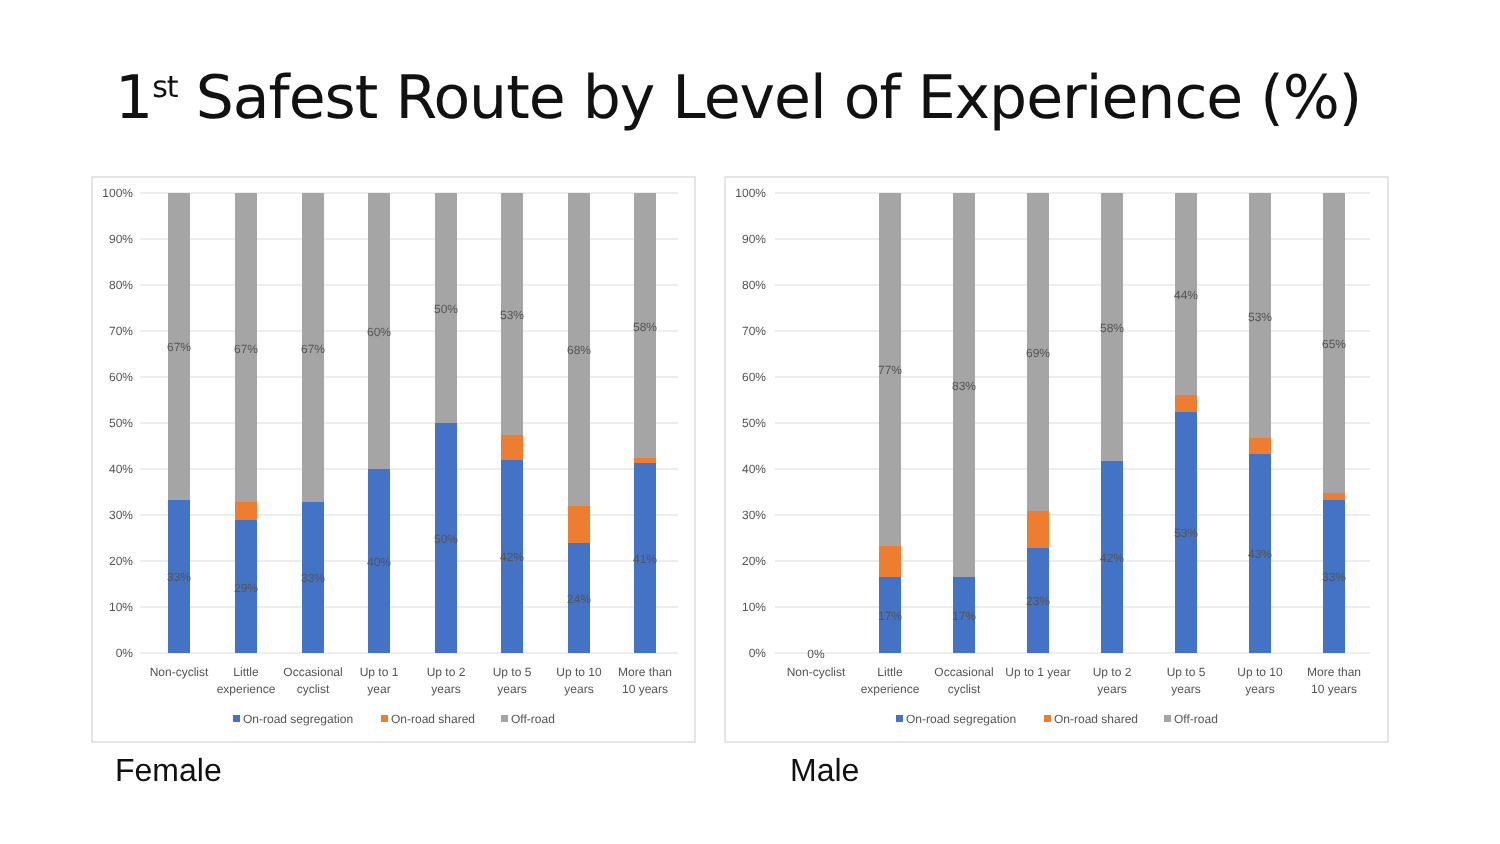1<sup>st</sup> Safest Route by Level of Experience (%)
100%
90%
80%
70%
60%
50%
40%
30%
20%
10%
0%
100%
90%
80%
70%
60%
50%
40%
30%
20%
10%
0%
67%
67%
67%
60%
50%
53%
68%
58%
33%
29%
33%
40%
50%
42%
24%
41%
77%
83%
69%
58%
44%
53%
65%
0%
17%
17%
23%
42%
53%
43%
33%
Non-cyclist
Little
experience
Occasional
cyclist
Up to 1
year
Up to 2
years
Up to 5
years
Up to 10
years
More than
10 years
Non-cyclist
Little
experience
Occasional
cyclist
Up to 1 year
Up to 2
years
Up to 5
years
Up to 10
years
More than
10 years
On-road segregation
On-road shared
Off-road
On-road segregation
On-road shared
Off-road
Female Male